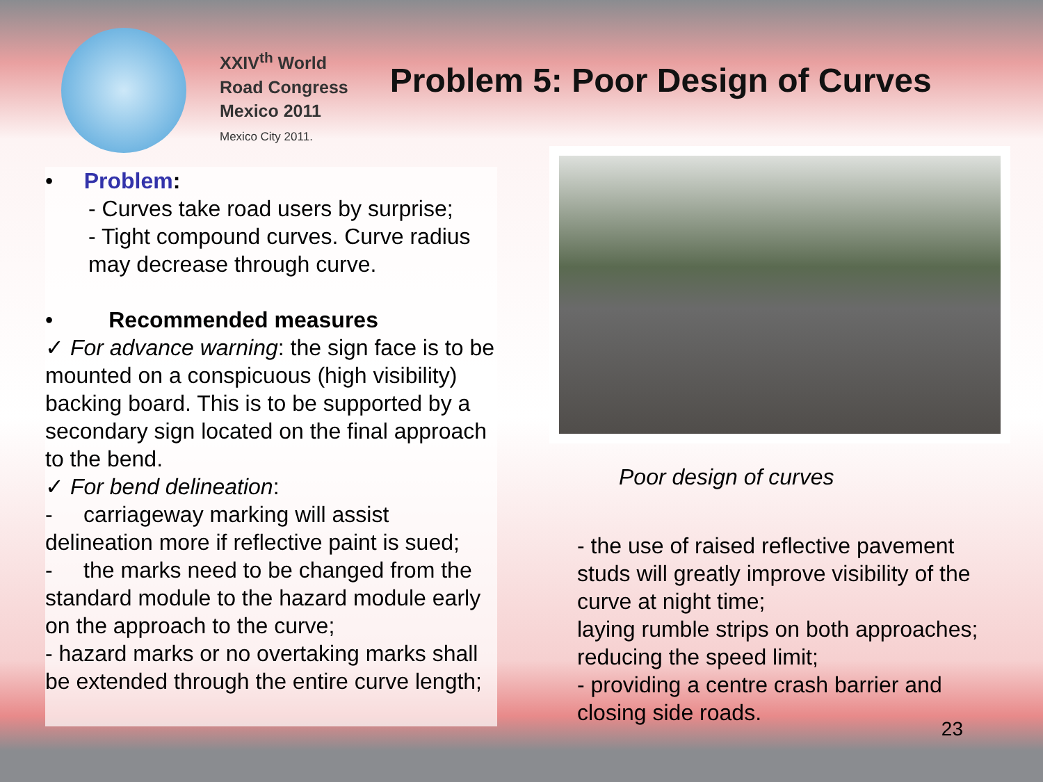XXIV<sup>th</sup> World
Road Congress
Mexico 2011
Mexico City 2011.
Problem 5: Poor Design of Curves
• Problem:
- Curves take road users by surprise;
- Tight compound curves. Curve radius may decrease through curve.
• Recommended measures
✓ For advance warning: the sign face is to be mounted on a conspicuous (high visibility) backing board. This is to be supported by a secondary sign located on the final approach to the bend.
✓ For bend delineation:
- carriageway marking will assist delineation more if reflective paint is sued;
- the marks need to be changed from the standard module to the hazard module early on the approach to the curve;
- hazard marks or no overtaking marks shall be extended through the entire curve length;
Poor design of curves
- the use of raised reflective pavement studs will greatly improve visibility of the curve at night time;
laying rumble strips on both approaches;
reducing the speed limit;
- providing a centre crash barrier and closing side roads.
23